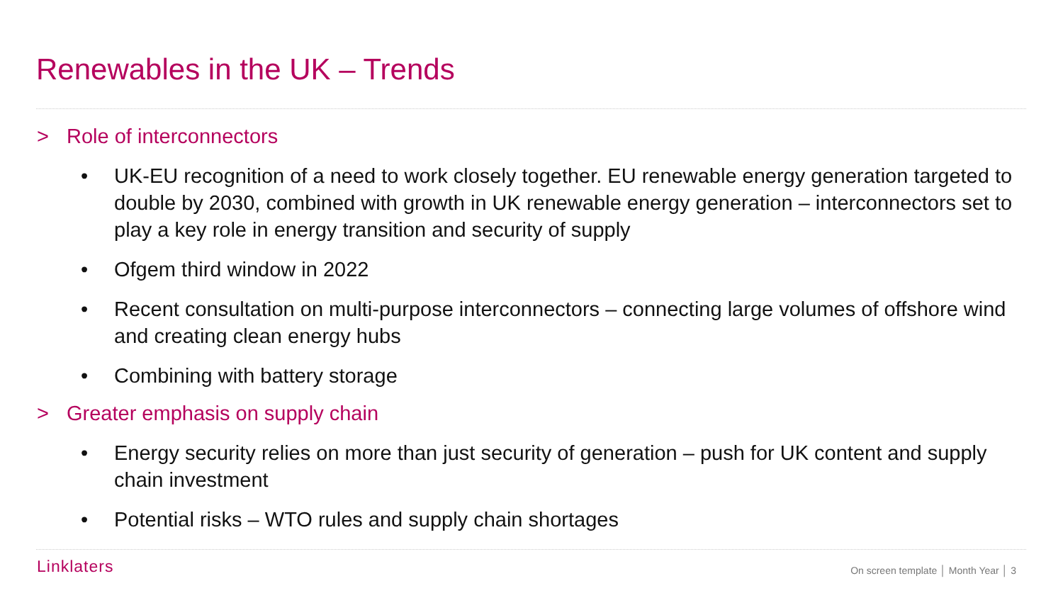Renewables in the UK – Trends
> Role of interconnectors
• UK-EU recognition of a need to work closely together. EU renewable energy generation targeted to double by 2030, combined with growth in UK renewable energy generation – interconnectors set to play a key role in energy transition and security of supply
• Ofgem third window in 2022
• Recent consultation on multi-purpose interconnectors – connecting large volumes of offshore wind and creating clean energy hubs
• Combining with battery storage
> Greater emphasis on supply chain
• Energy security relies on more than just security of generation – push for UK content and supply chain investment
• Potential risks – WTO rules and supply chain shortages
Linklaters On screen template │ Month Year │ 3